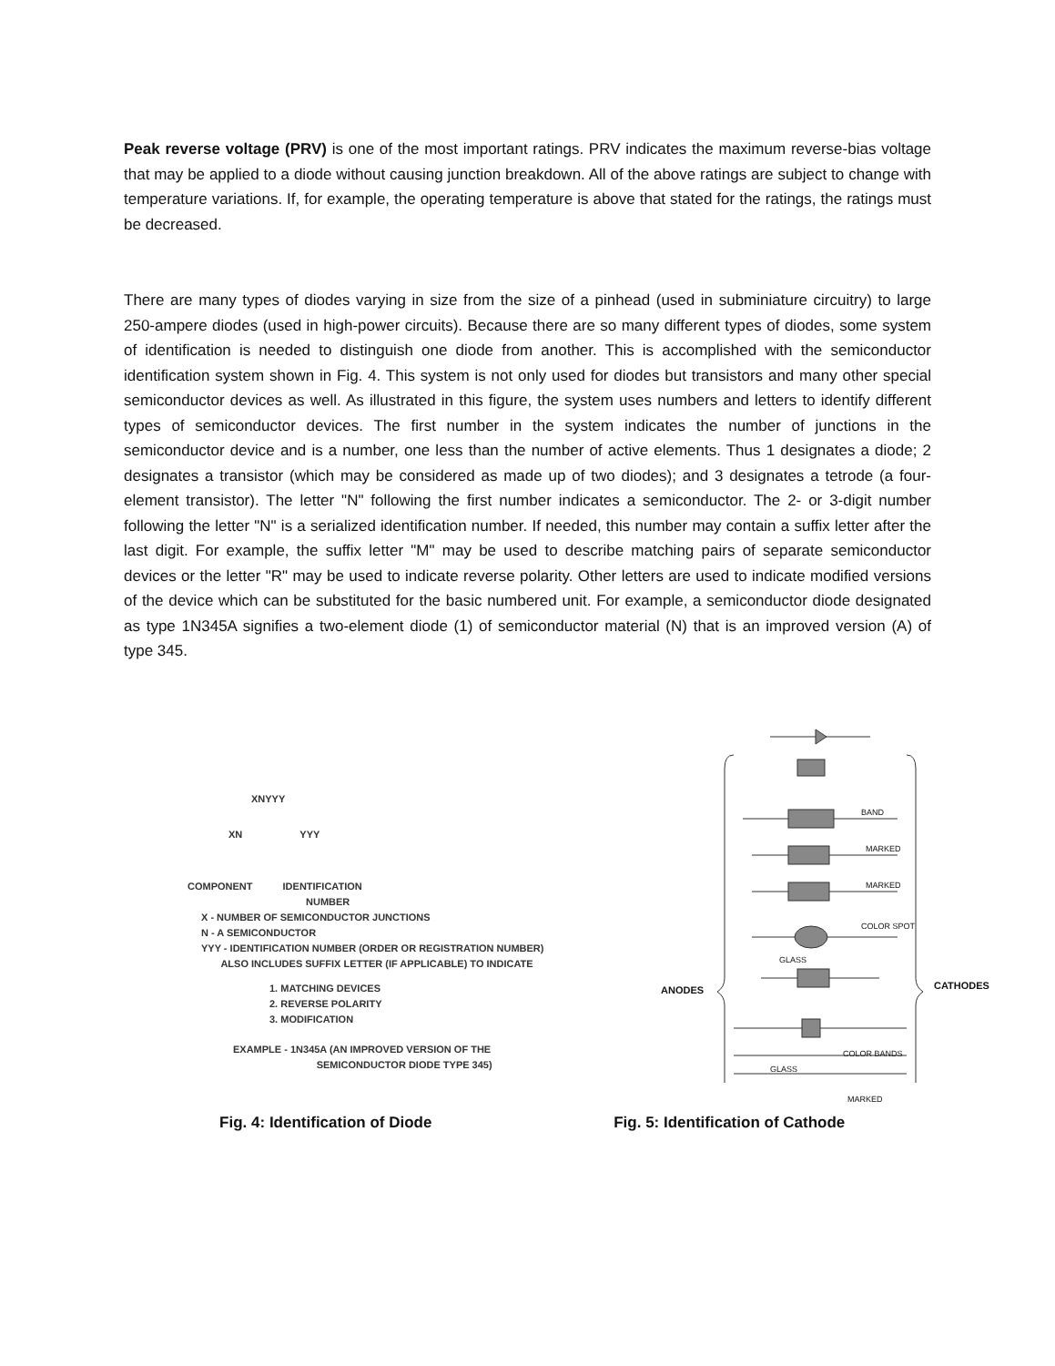Peak reverse voltage (PRV) is one of the most important ratings. PRV indicates the maximum reverse-bias voltage that may be applied to a diode without causing junction breakdown. All of the above ratings are subject to change with temperature variations. If, for example, the operating temperature is above that stated for the ratings, the ratings must be decreased.
There are many types of diodes varying in size from the size of a pinhead (used in subminiature circuitry) to large 250-ampere diodes (used in high-power circuits). Because there are so many different types of diodes, some system of identification is needed to distinguish one diode from another. This is accomplished with the semiconductor identification system shown in Fig. 4. This system is not only used for diodes but transistors and many other special semiconductor devices as well. As illustrated in this figure, the system uses numbers and letters to identify different types of semiconductor devices. The first number in the system indicates the number of junctions in the semiconductor device and is a number, one less than the number of active elements. Thus 1 designates a diode; 2 designates a transistor (which may be considered as made up of two diodes); and 3 designates a tetrode (a four-element transistor). The letter "N" following the first number indicates a semiconductor. The 2- or 3-digit number following the letter "N" is a serialized identification number. If needed, this number may contain a suffix letter after the last digit. For example, the suffix letter "M" may be used to describe matching pairs of separate semiconductor devices or the letter "R" may be used to indicate reverse polarity. Other letters are used to indicate modified versions of the device which can be substituted for the basic numbered unit. For example, a semiconductor diode designated as type 1N345A signifies a two-element diode (1) of semiconductor material (N) that is an improved version (A) of type 345.
XNYYY
XN YYY
COMPONENT IDENTIFICATION
NUMBER
X - NUMBER OF SEMICONDUCTOR JUNCTIONS
N - A SEMICONDUCTOR
YYY - IDENTIFICATION NUMBER (ORDER OR REGISTRATION NUMBER)
ALSO INCLUDES SUFFIX LETTER (IF APPLICABLE) TO INDICATE
1. MATCHING DEVICES
2. REVERSE POLARITY
3. MODIFICATION
EXAMPLE - 1N345A (AN IMPROVED VERSION OF THE
SEMICONDUCTOR DIODE TYPE 345)
BAND
MARKED
MARKED
COLOR SPOT
GLASS
ANODES CATHODES
COLOR BANDS
GLASS
MARKED
Fig. 4: Identification of Diode
Fig. 5: Identification of Cathode